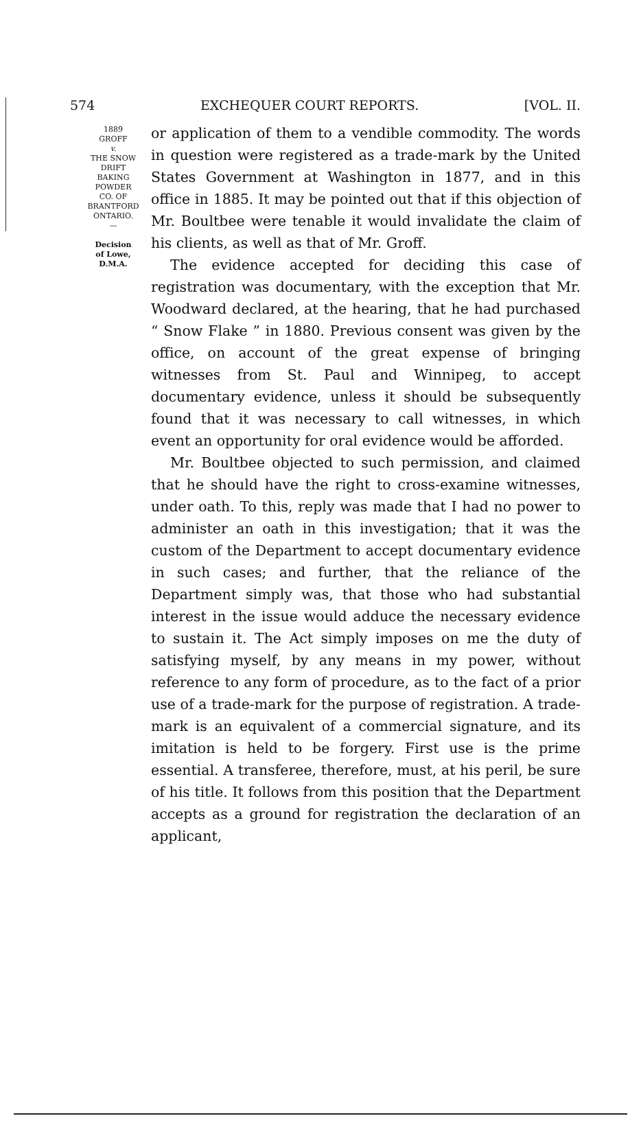574 EXCHEQUER COURT REPORTS. [VOL. II.
1889
GROFF
v.
THE SNOW
DRIFT
BAKING
POWDER
CO. OF
BRANTFORD
ONTARIO.
—
Decision
of Lowe,
D.M.A.
or application of them to a vendible commodity. The words in question were registered as a trade-mark by the United States Government at Washington in 1877, and in this office in 1885. It may be pointed out that if this objection of Mr. Boultbee were tenable it would invalidate the claim of his clients, as well as that of Mr. Groff.
The evidence accepted for deciding this case of registration was documentary, with the exception that Mr. Woodward declared, at the hearing, that he had purchased “ Snow Flake ” in 1880. Previous consent was given by the office, on account of the great expense of bringing witnesses from St. Paul and Winnipeg, to accept documentary evidence, unless it should be subsequently found that it was necessary to call witnesses, in which event an opportunity for oral evidence would be afforded.
Mr. Boultbee objected to such permission, and claimed that he should have the right to cross-examine witnesses, under oath. To this, reply was made that I had no power to administer an oath in this investigation; that it was the custom of the Department to accept documentary evidence in such cases; and further, that the reliance of the Department simply was, that those who had substantial interest in the issue would adduce the necessary evidence to sustain it. The Act simply imposes on me the duty of satisfying myself, by any means in my power, without reference to any form of procedure, as to the fact of a prior use of a trade-mark for the purpose of registration. A trade-mark is an equivalent of a commercial signature, and its imitation is held to be forgery. First use is the prime essential. A transferee, therefore, must, at his peril, be sure of his title. It follows from this position that the Department accepts as a ground for registration the declaration of an applicant,